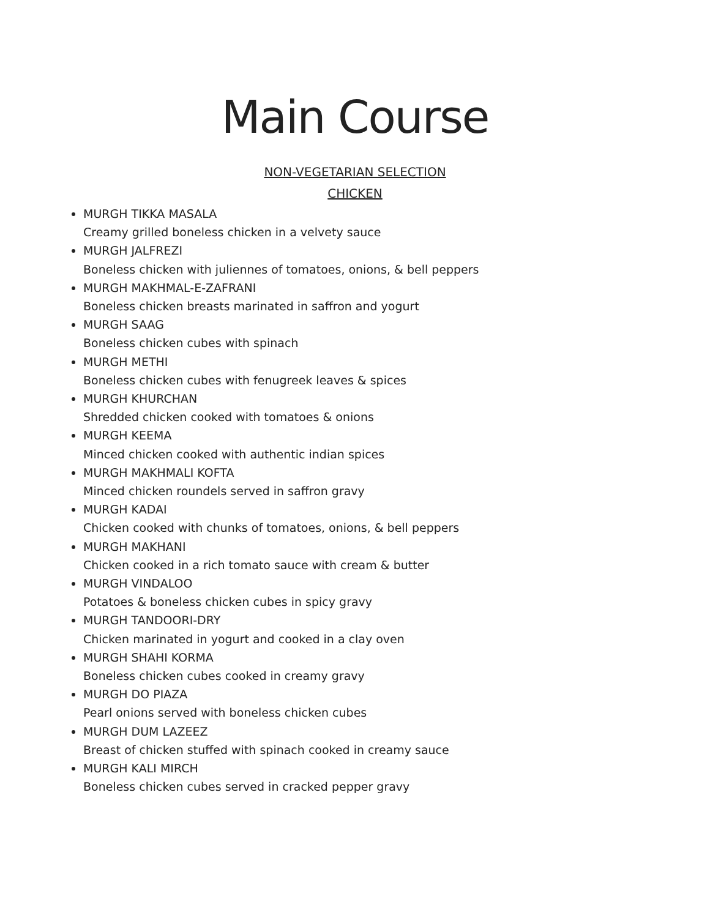Main Course
NON-VEGETARIAN SELECTION
CHICKEN
MURGH TIKKA MASALA
Creamy grilled boneless chicken in a velvety sauce
MURGH JALFREZI
Boneless chicken with juliennes of tomatoes, onions, & bell peppers
MURGH MAKHMAL-E-ZAFRANI
Boneless chicken breasts marinated in saffron and yogurt
MURGH SAAG
Boneless chicken cubes with spinach
MURGH METHI
Boneless chicken cubes with fenugreek leaves & spices
MURGH KHURCHAN
Shredded chicken cooked with tomatoes & onions
MURGH KEEMA
Minced chicken cooked with authentic indian spices
MURGH MAKHMALI KOFTA
Minced chicken roundels served in saffron gravy
MURGH KADAI
Chicken cooked with chunks of tomatoes, onions, & bell peppers
MURGH MAKHANI
Chicken cooked in a rich tomato sauce with cream & butter
MURGH VINDALOO
Potatoes & boneless chicken cubes in spicy gravy
MURGH TANDOORI-DRY
Chicken marinated in yogurt and cooked in a clay oven
MURGH SHAHI KORMA
Boneless chicken cubes cooked in creamy gravy
MURGH DO PIAZA
Pearl onions served with boneless chicken cubes
MURGH DUM LAZEEZ
Breast of chicken stuffed with spinach cooked in creamy sauce
MURGH KALI MIRCH
Boneless chicken cubes served in cracked pepper gravy